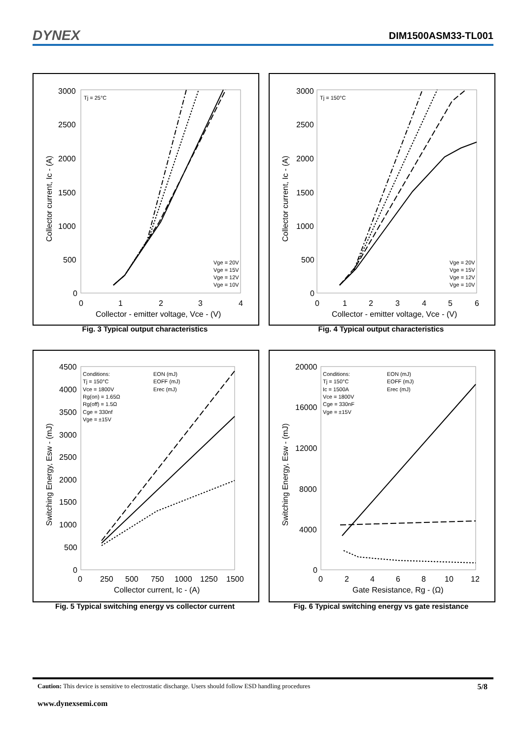DYNEX DIM1500ASM33-TL001
3000
2500
2000
1500
1000
500
0
0
1
2
3
4
Collector - emitter voltage, Vce - (V)
Collector current, Ic - (A)
Tj = 25°C
Vge = 20V
Vge = 15V
Vge = 12V
Vge = 10V
Fig. 3 Typical output characteristics
3000
2500
2000
1500
1000
500
0
0
1
2
3
4
5
6
Collector - emitter voltage, Vce - (V)
Collector current, Ic - (A)
Tj = 150°C
Vge = 20V
Vge = 15V
Vge = 12V
Vge = 10V
Fig. 4 Typical output characteristics
4500
4000
3500
3000
2500
2000
1500
1000
500
0
0
250
500
750
1000
1250
1500
Collector current, Ic - (A)
Switching Energy, Esw - (mJ)
Conditions:
Tj = 150°C
Vce = 1800V
Rg(on) = 1.65Ω
Rg(off) = 1.5Ω
Cge = 330nf
Vge = ±15V
EON (mJ)
EOFF (mJ)
Erec (mJ)
Fig. 5 Typical switching energy vs collector current
20000
16000
12000
8000
4000
0
0
2
4
6
8
10
12
Gate Resistance, Rg - (Ω)
Switching Energy, Esw - (mJ)
Conditions:
Tj = 150°C
Ic = 1500A
Vce = 1800V
Cge = 330nF
Vge = ±15V
EON (mJ)
EOFF (mJ)
Erec (mJ)
Fig. 6 Typical switching energy vs gate resistance
Caution: This device is sensitive to electrostatic discharge. Users should follow ESD handling procedures 5/8
www.dynexsemi.com